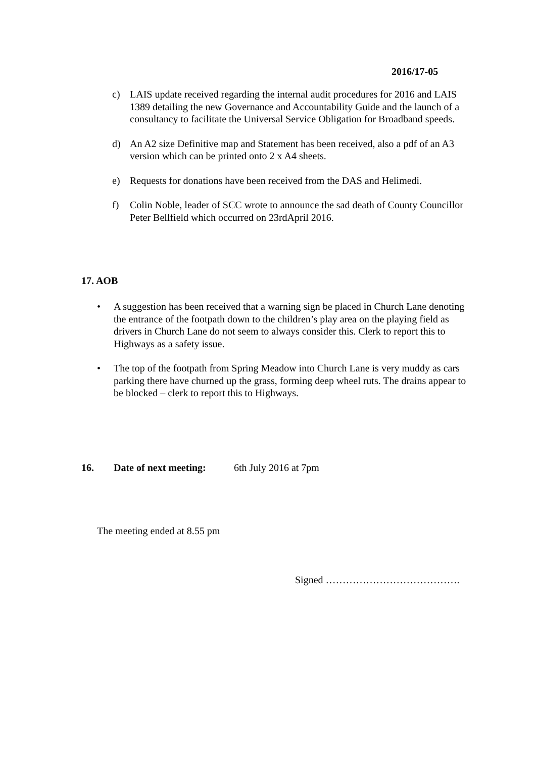2016/17-05
c) LAIS update received regarding the internal audit procedures for 2016 and LAIS 1389 detailing the new Governance and Accountability Guide and the launch of a consultancy to facilitate the Universal Service Obligation for Broadband speeds.
d) An A2 size Definitive map and Statement has been received, also a pdf of an A3 version which can be printed onto 2 x A4 sheets.
e) Requests for donations have been received from the DAS and Helimedi.
f) Colin Noble, leader of SCC wrote to announce the sad death of County Councillor Peter Bellfield which occurred on 23rdApril 2016.
17. AOB
• A suggestion has been received that a warning sign be placed in Church Lane denoting the entrance of the footpath down to the children’s play area on the playing field as drivers in Church Lane do not seem to always consider this. Clerk to report this to Highways as a safety issue.
• The top of the footpath from Spring Meadow into Church Lane is very muddy as cars parking there have churned up the grass, forming deep wheel ruts. The drains appear to be blocked – clerk to report this to Highways.
16. Date of next meeting: 6th July 2016 at 7pm
The meeting ended at 8.55 pm
Signed ………………………………….